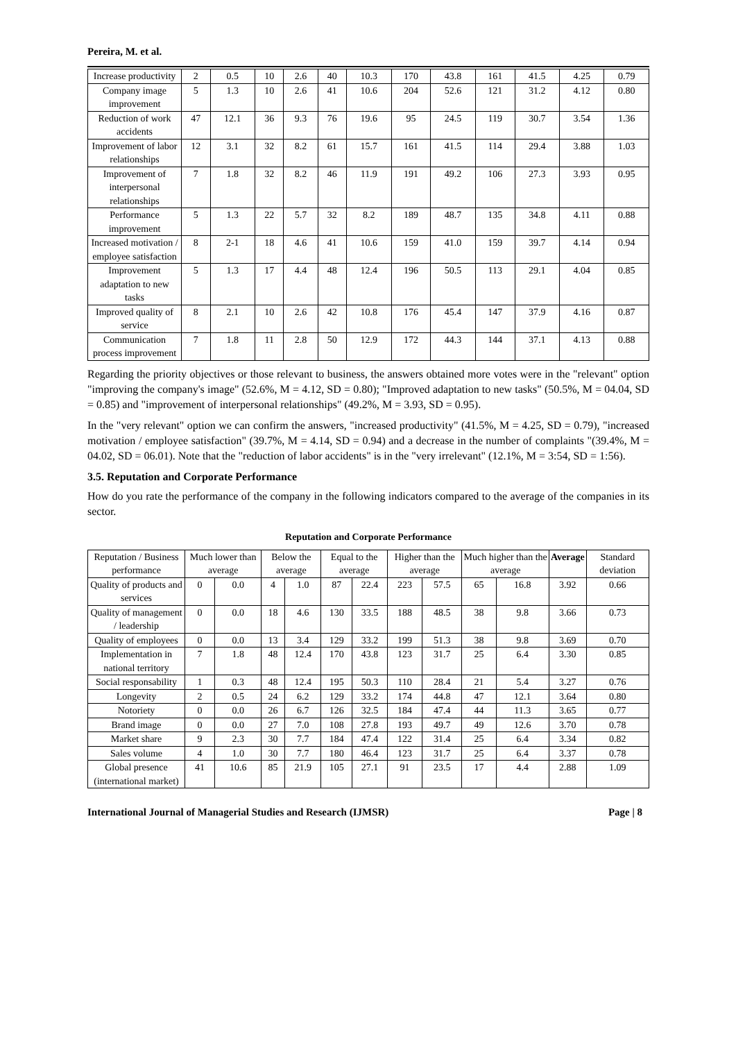Pereira, M. et al.
| Increase productivity | 2 | 0.5 | 10 | 2.6 | 40 | 10.3 | 170 | 43.8 | 161 | 41.5 | 4.25 | 0.79 |
| Company image improvement | 5 | 1.3 | 10 | 2.6 | 41 | 10.6 | 204 | 52.6 | 121 | 31.2 | 4.12 | 0.80 |
| Reduction of work accidents | 47 | 12.1 | 36 | 9.3 | 76 | 19.6 | 95 | 24.5 | 119 | 30.7 | 3.54 | 1.36 |
| Improvement of labor relationships | 12 | 3.1 | 32 | 8.2 | 61 | 15.7 | 161 | 41.5 | 114 | 29.4 | 3.88 | 1.03 |
| Improvement of interpersonal relationships | 7 | 1.8 | 32 | 8.2 | 46 | 11.9 | 191 | 49.2 | 106 | 27.3 | 3.93 | 0.95 |
| Performance improvement | 5 | 1.3 | 22 | 5.7 | 32 | 8.2 | 189 | 48.7 | 135 | 34.8 | 4.11 | 0.88 |
| Increased motivation / employee satisfaction | 8 | 2-1 | 18 | 4.6 | 41 | 10.6 | 159 | 41.0 | 159 | 39.7 | 4.14 | 0.94 |
| Improvement adaptation to new tasks | 5 | 1.3 | 17 | 4.4 | 48 | 12.4 | 196 | 50.5 | 113 | 29.1 | 4.04 | 0.85 |
| Improved quality of service | 8 | 2.1 | 10 | 2.6 | 42 | 10.8 | 176 | 45.4 | 147 | 37.9 | 4.16 | 0.87 |
| Communication process improvement | 7 | 1.8 | 11 | 2.8 | 50 | 12.9 | 172 | 44.3 | 144 | 37.1 | 4.13 | 0.88 |
Regarding the priority objectives or those relevant to business, the answers obtained more votes were in the "relevant" option "improving the company's image" (52.6%, M = 4.12, SD = 0.80); "Improved adaptation to new tasks" (50.5%, M = 04.04, SD = 0.85) and "improvement of interpersonal relationships" (49.2%, M = 3.93, SD = 0.95).
In the "very relevant" option we can confirm the answers, "increased productivity" (41.5%, M = 4.25, SD = 0.79), "increased motivation / employee satisfaction" (39.7%, M = 4.14, SD = 0.94) and a decrease in the number of complaints "(39.4%, M = 04.02, SD = 06.01). Note that the "reduction of labor accidents" is in the "very irrelevant" (12.1%, M = 3:54, SD = 1:56).
3.5. Reputation and Corporate Performance
How do you rate the performance of the company in the following indicators compared to the average of the companies in its sector.
Reputation and Corporate Performance
| Reputation / Business performance | Much lower than average | | Below the average | | Equal to the average | | Higher than the average | | Much higher than the average | | Average | Standard deviation |
| --- | --- | --- | --- | --- | --- | --- | --- | --- | --- | --- | --- | --- |
| Quality of products and services | 0 | 0.0 | 4 | 1.0 | 87 | 22.4 | 223 | 57.5 | 65 | 16.8 | 3.92 | 0.66 |
| Quality of management / leadership | 0 | 0.0 | 18 | 4.6 | 130 | 33.5 | 188 | 48.5 | 38 | 9.8 | 3.66 | 0.73 |
| Quality of employees | 0 | 0.0 | 13 | 3.4 | 129 | 33.2 | 199 | 51.3 | 38 | 9.8 | 3.69 | 0.70 |
| Implementation in national territory | 7 | 1.8 | 48 | 12.4 | 170 | 43.8 | 123 | 31.7 | 25 | 6.4 | 3.30 | 0.85 |
| Social responsability | 1 | 0.3 | 48 | 12.4 | 195 | 50.3 | 110 | 28.4 | 21 | 5.4 | 3.27 | 0.76 |
| Longevity | 2 | 0.5 | 24 | 6.2 | 129 | 33.2 | 174 | 44.8 | 47 | 12.1 | 3.64 | 0.80 |
| Notoriety | 0 | 0.0 | 26 | 6.7 | 126 | 32.5 | 184 | 47.4 | 44 | 11.3 | 3.65 | 0.77 |
| Brand image | 0 | 0.0 | 27 | 7.0 | 108 | 27.8 | 193 | 49.7 | 49 | 12.6 | 3.70 | 0.78 |
| Market share | 9 | 2.3 | 30 | 7.7 | 184 | 47.4 | 122 | 31.4 | 25 | 6.4 | 3.34 | 0.82 |
| Sales volume | 4 | 1.0 | 30 | 7.7 | 180 | 46.4 | 123 | 31.7 | 25 | 6.4 | 3.37 | 0.78 |
| Global presence (international market) | 41 | 10.6 | 85 | 21.9 | 105 | 27.1 | 91 | 23.5 | 17 | 4.4 | 2.88 | 1.09 |
International Journal of Managerial Studies and Research (IJMSR) Page | 8